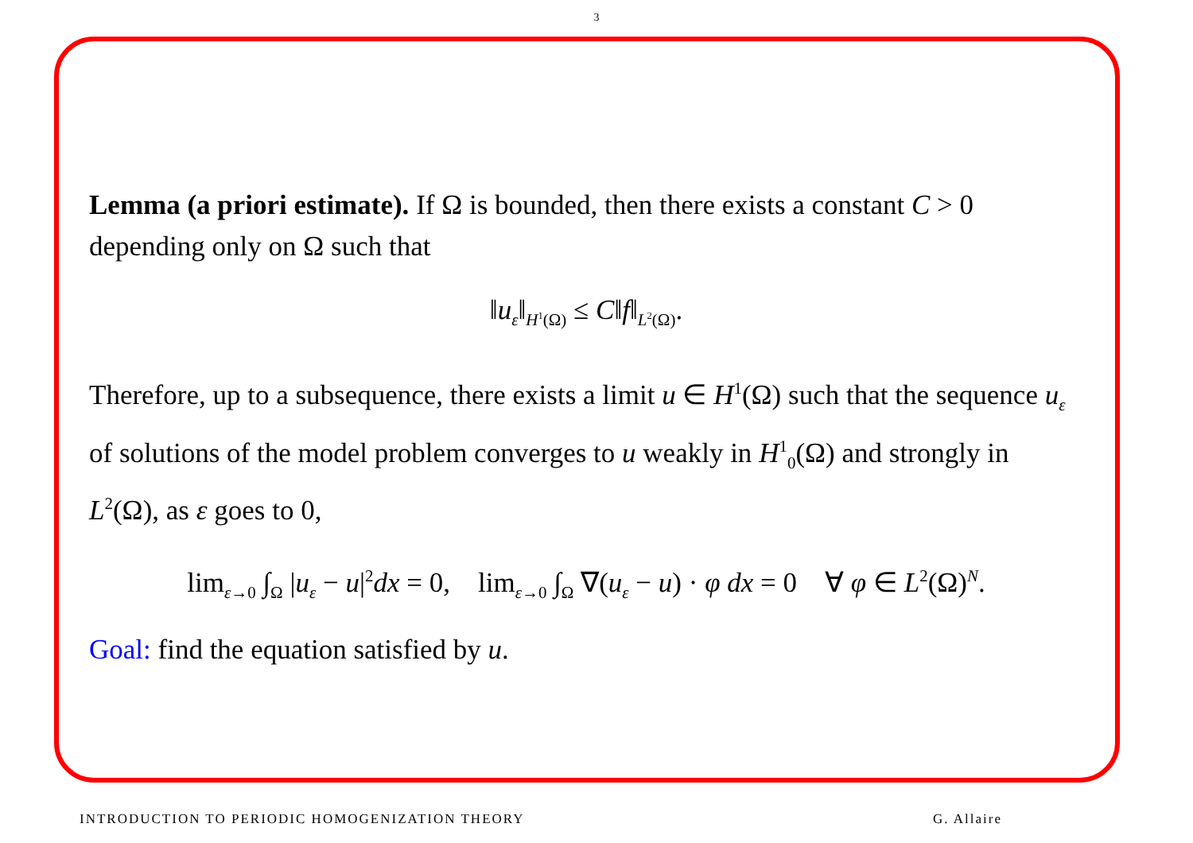3
Lemma (a priori estimate). If Ω is bounded, then there exists a constant C > 0 depending only on Ω such that
‖u<sub>ε</sub>‖<sub>H<sup>1</sup>(Ω)</sub> ≤ C‖f‖<sub>L<sup>2</sup>(Ω)</sub>.
Therefore, up to a subsequence, there exists a limit u ∈ H<sup>1</sup>(Ω) such that the sequence u<sub>ε</sub> of solutions of the model problem converges to u weakly in H<sup>1</sup><sub>0</sub>(Ω) and strongly in L<sup>2</sup>(Ω), as ε goes to 0,
lim<sub>ε→0</sub> ∫<sub>Ω</sub> |u<sub>ε</sub> − u|<sup>2</sup>dx = 0, lim<sub>ε→0</sub> ∫<sub>Ω</sub> ∇(u<sub>ε</sub> − u) · φ dx = 0 ∀ φ ∈ L<sup>2</sup>(Ω)<sup>N</sup>.
Goal: find the equation satisfied by u.
INTRODUCTION TO PERIODIC HOMOGENIZATION THEORY G. Allaire